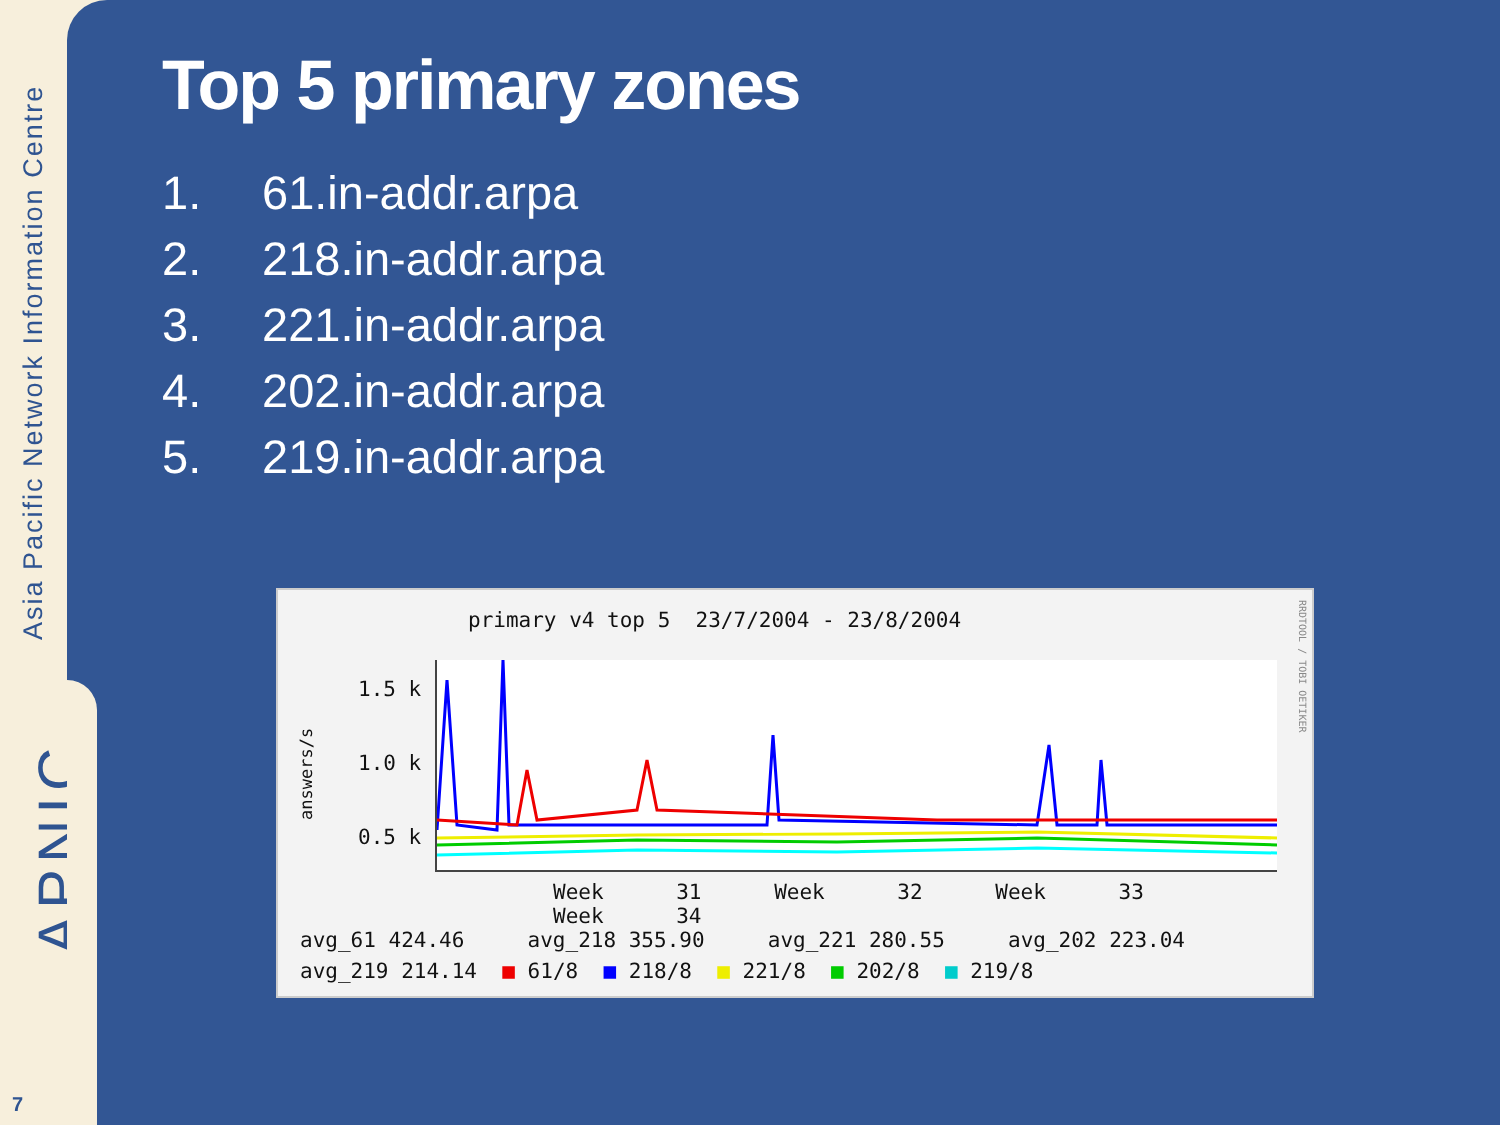Asia Pacific Network Information Centre
APNIC
7
Top 5 primary zones
1. 61.in-addr.arpa
2. 218.in-addr.arpa
3. 221.in-addr.arpa
4. 202.in-addr.arpa
5. 219.in-addr.arpa
primary v4 top 5 23/7/2004 - 23/8/2004
1.5 k
1.0 k
0.5 k
answers/s
Week 31 Week 32 Week 33 Week 34
avg_61 424.46 avg_218 355.90 avg_221 280.55 avg_202 223.04
avg_219 214.14 ■ 61/8 ■ 218/8 ■ 221/8 ■ 202/8 ■ 219/8
RRDTOOL / TOBI OETIKER